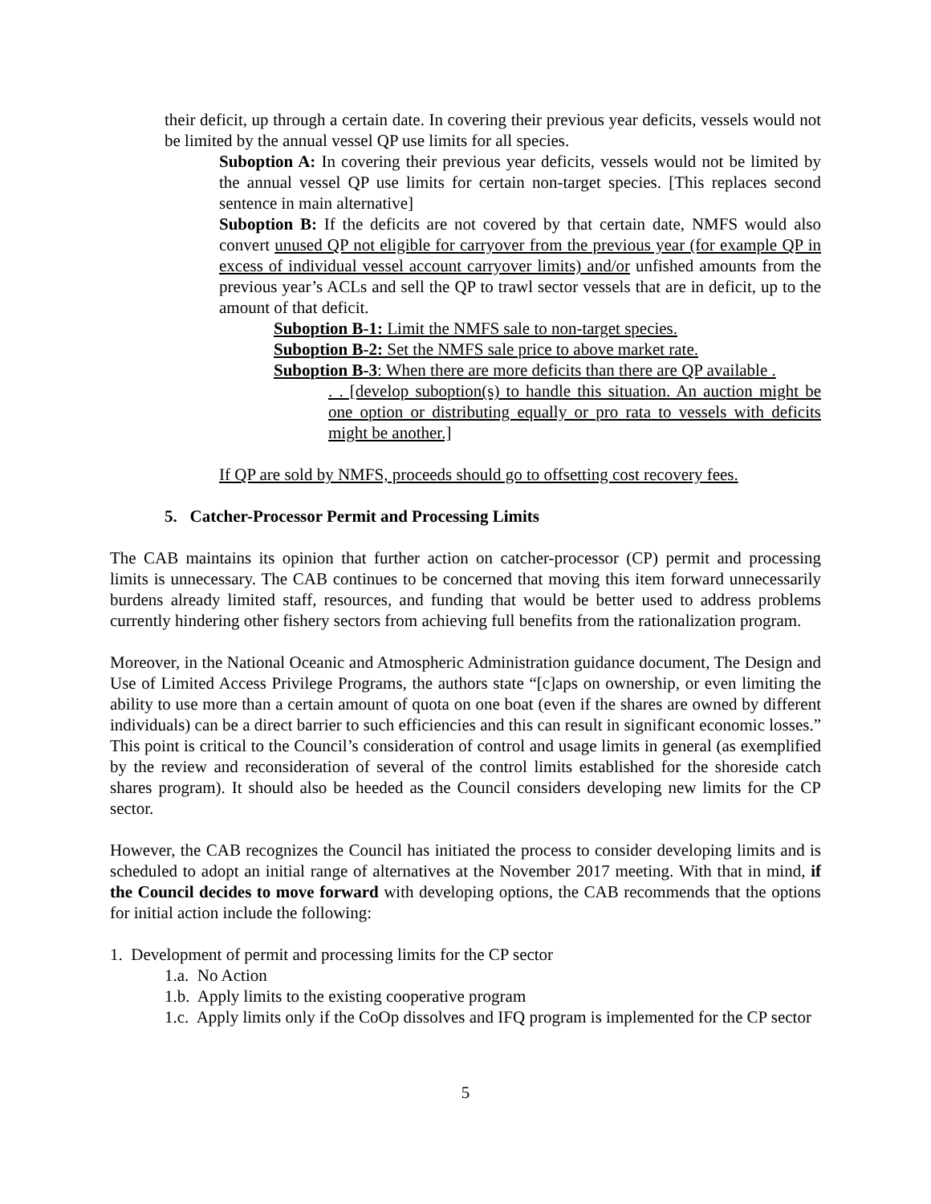their deficit, up through a certain date. In covering their previous year deficits, vessels would not be limited by the annual vessel QP use limits for all species.
Suboption A: In covering their previous year deficits, vessels would not be limited by the annual vessel QP use limits for certain non-target species. [This replaces second sentence in main alternative]
Suboption B: If the deficits are not covered by that certain date, NMFS would also convert unused QP not eligible for carryover from the previous year (for example QP in excess of individual vessel account carryover limits) and/or unfished amounts from the previous year’s ACLs and sell the QP to trawl sector vessels that are in deficit, up to the amount of that deficit.
Suboption B-1: Limit the NMFS sale to non-target species.
Suboption B-2: Set the NMFS sale price to above market rate.
Suboption B-3: When there are more deficits than there are QP available .
. . [develop suboption(s) to handle this situation. An auction might be one option or distributing equally or pro rata to vessels with deficits might be another.]
If QP are sold by NMFS, proceeds should go to offsetting cost recovery fees.
5. Catcher-Processor Permit and Processing Limits
The CAB maintains its opinion that further action on catcher-processor (CP) permit and processing limits is unnecessary. The CAB continues to be concerned that moving this item forward unnecessarily burdens already limited staff, resources, and funding that would be better used to address problems currently hindering other fishery sectors from achieving full benefits from the rationalization program.
Moreover, in the National Oceanic and Atmospheric Administration guidance document, The Design and Use of Limited Access Privilege Programs, the authors state “[c]aps on ownership, or even limiting the ability to use more than a certain amount of quota on one boat (even if the shares are owned by different individuals) can be a direct barrier to such efficiencies and this can result in significant economic losses.” This point is critical to the Council’s consideration of control and usage limits in general (as exemplified by the review and reconsideration of several of the control limits established for the shoreside catch shares program). It should also be heeded as the Council considers developing new limits for the CP sector.
However, the CAB recognizes the Council has initiated the process to consider developing limits and is scheduled to adopt an initial range of alternatives at the November 2017 meeting. With that in mind, if the Council decides to move forward with developing options, the CAB recommends that the options for initial action include the following:
1. Development of permit and processing limits for the CP sector
1.a. No Action
1.b. Apply limits to the existing cooperative program
1.c. Apply limits only if the CoOp dissolves and IFQ program is implemented for the CP sector
5